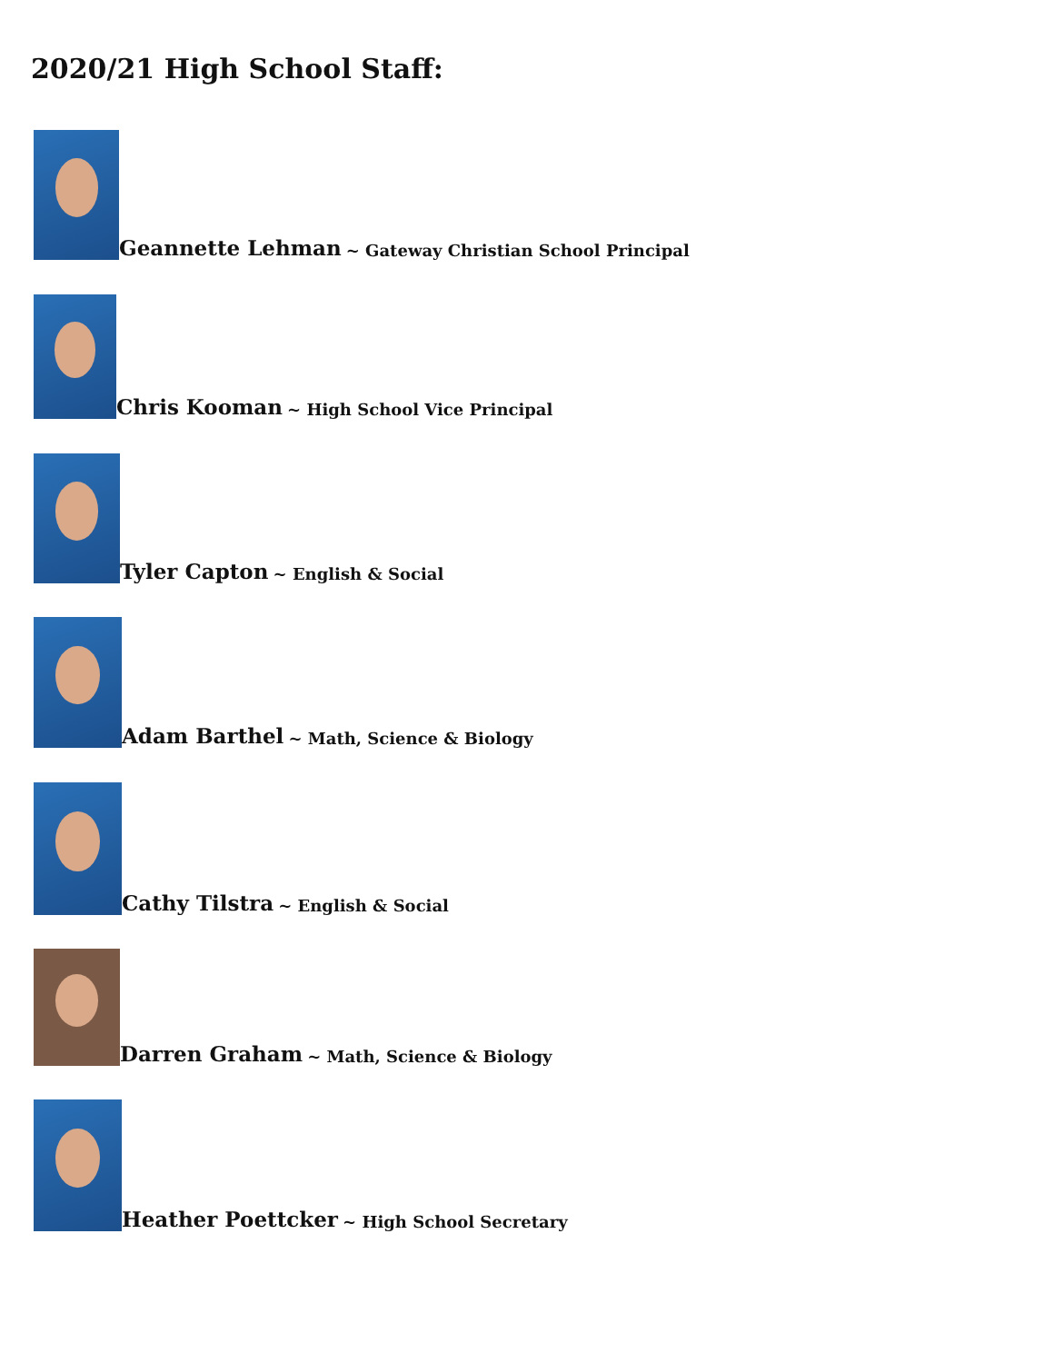2020/21 High School Staff:
Geannette Lehman ~ Gateway Christian School Principal
Chris Kooman ~ High School Vice Principal
Tyler Capton ~ English & Social
Adam Barthel ~ Math, Science & Biology
Cathy Tilstra ~ English & Social
Darren Graham ~ Math, Science & Biology
Heather Poettcker ~ High School Secretary